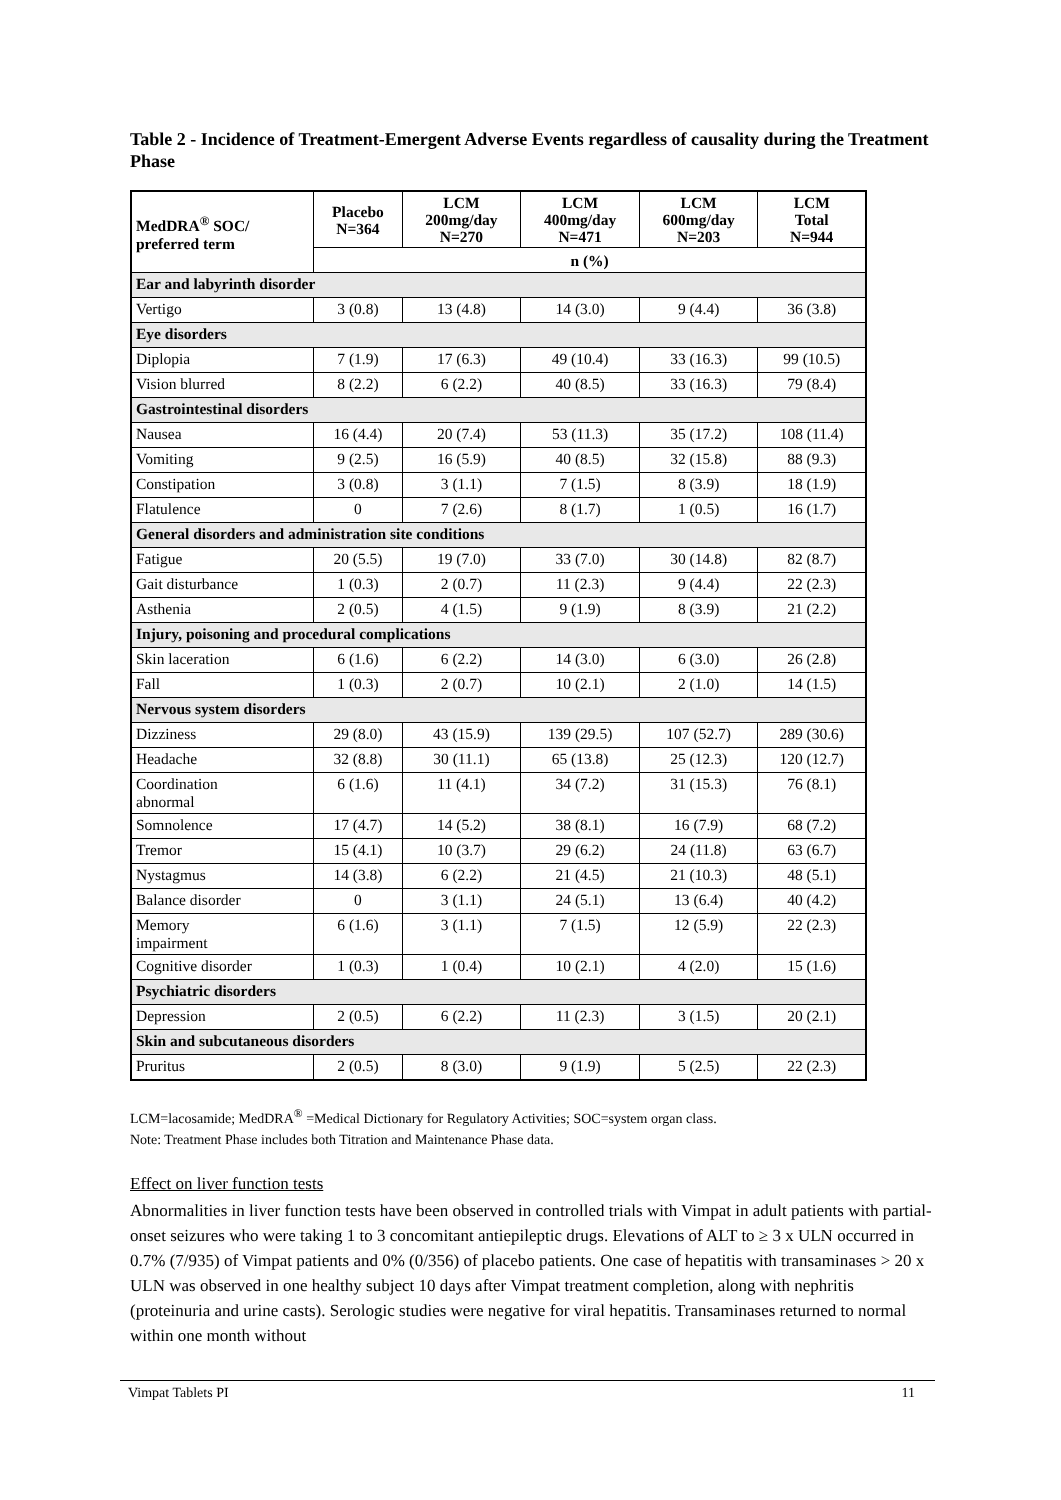Table 2 - Incidence of Treatment-Emergent Adverse Events regardless of causality during the Treatment Phase
| MedDRA<sup>®</sup> SOC/ preferred term | Placebo N=364 | LCM 200mg/day N=270 | LCM 400mg/day N=471 | LCM 600mg/day N=203 | LCM Total N=944 |
| --- | --- | --- | --- | --- | --- |
| | n (%) | | | | |
| Ear and labyrinth disorder | | | | | |
| Vertigo | 3 (0.8) | 13 (4.8) | 14 (3.0) | 9 (4.4) | 36 (3.8) |
| Eye disorders | | | | | |
| Diplopia | 7 (1.9) | 17 (6.3) | 49 (10.4) | 33 (16.3) | 99 (10.5) |
| Vision blurred | 8 (2.2) | 6 (2.2) | 40 (8.5) | 33 (16.3) | 79 (8.4) |
| Gastrointestinal disorders | | | | | |
| Nausea | 16 (4.4) | 20 (7.4) | 53 (11.3) | 35 (17.2) | 108 (11.4) |
| Vomiting | 9 (2.5) | 16 (5.9) | 40 (8.5) | 32 (15.8) | 88 (9.3) |
| Constipation | 3 (0.8) | 3 (1.1) | 7 (1.5) | 8 (3.9) | 18 (1.9) |
| Flatulence | 0 | 7 (2.6) | 8 (1.7) | 1 (0.5) | 16 (1.7) |
| General disorders and administration site conditions | | | | | |
| Fatigue | 20 (5.5) | 19 (7.0) | 33 (7.0) | 30 (14.8) | 82 (8.7) |
| Gait disturbance | 1 (0.3) | 2 (0.7) | 11 (2.3) | 9 (4.4) | 22 (2.3) |
| Asthenia | 2 (0.5) | 4 (1.5) | 9 (1.9) | 8 (3.9) | 21 (2.2) |
| Injury, poisoning and procedural complications | | | | | |
| Skin laceration | 6 (1.6) | 6 (2.2) | 14 (3.0) | 6 (3.0) | 26 (2.8) |
| Fall | 1 (0.3) | 2 (0.7) | 10 (2.1) | 2 (1.0) | 14 (1.5) |
| Nervous system disorders | | | | | |
| Dizziness | 29 (8.0) | 43 (15.9) | 139 (29.5) | 107 (52.7) | 289 (30.6) |
| Headache | 32 (8.8) | 30 (11.1) | 65 (13.8) | 25 (12.3) | 120 (12.7) |
| Coordination abnormal | 6 (1.6) | 11 (4.1) | 34 (7.2) | 31 (15.3) | 76 (8.1) |
| Somnolence | 17 (4.7) | 14 (5.2) | 38 (8.1) | 16 (7.9) | 68 (7.2) |
| Tremor | 15 (4.1) | 10 (3.7) | 29 (6.2) | 24 (11.8) | 63 (6.7) |
| Nystagmus | 14 (3.8) | 6 (2.2) | 21 (4.5) | 21 (10.3) | 48 (5.1) |
| Balance disorder | 0 | 3 (1.1) | 24 (5.1) | 13 (6.4) | 40 (4.2) |
| Memory impairment | 6 (1.6) | 3 (1.1) | 7 (1.5) | 12 (5.9) | 22 (2.3) |
| Cognitive disorder | 1 (0.3) | 1 (0.4) | 10 (2.1) | 4 (2.0) | 15 (1.6) |
| Psychiatric disorders | | | | | |
| Depression | 2 (0.5) | 6 (2.2) | 11 (2.3) | 3 (1.5) | 20 (2.1) |
| Skin and subcutaneous disorders | | | | | |
| Pruritus | 2 (0.5) | 8 (3.0) | 9 (1.9) | 5 (2.5) | 22 (2.3) |
LCM=lacosamide; MedDRA<sup>®</sup> =Medical Dictionary for Regulatory Activities; SOC=system organ class.
Note: Treatment Phase includes both Titration and Maintenance Phase data.
Effect on liver function tests
Abnormalities in liver function tests have been observed in controlled trials with Vimpat in adult patients with partial-onset seizures who were taking 1 to 3 concomitant antiepileptic drugs. Elevations of ALT to ≥ 3 x ULN occurred in 0.7% (7/935) of Vimpat patients and 0% (0/356) of placebo patients. One case of hepatitis with transaminases > 20 x ULN was observed in one healthy subject 10 days after Vimpat treatment completion, along with nephritis (proteinuria and urine casts). Serologic studies were negative for viral hepatitis. Transaminases returned to normal within one month without
Vimpat Tablets PI 11